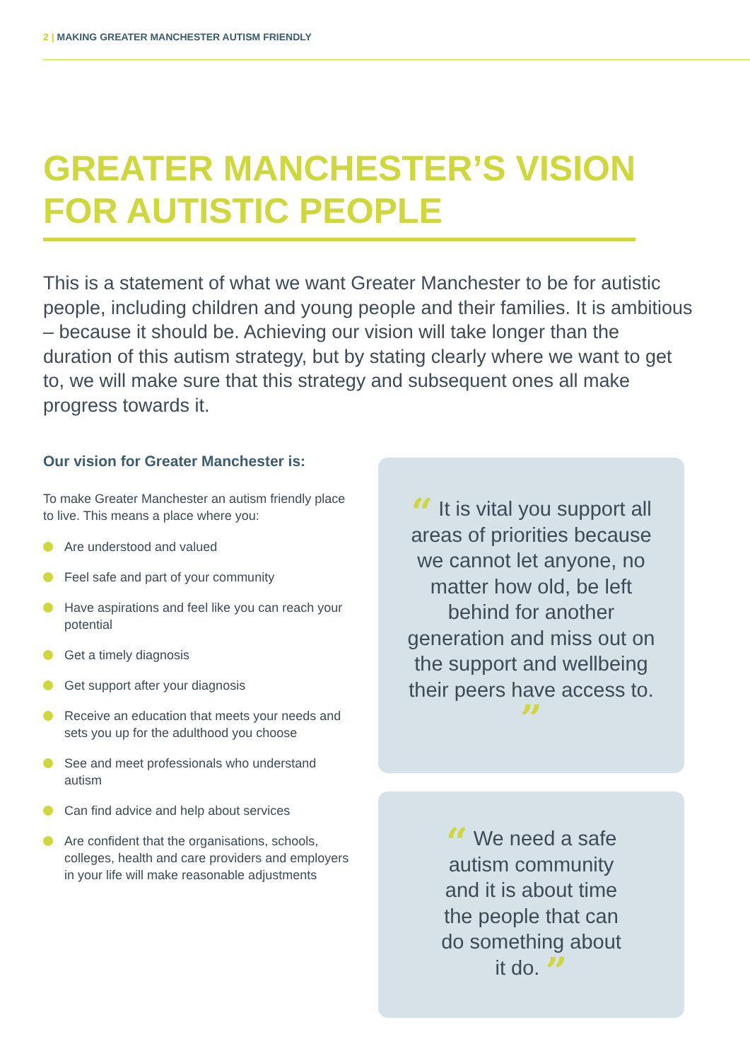2 | MAKING GREATER MANCHESTER AUTISM FRIENDLY
GREATER MANCHESTER’S VISION
FOR AUTISTIC PEOPLE
This is a statement of what we want Greater Manchester to be for autistic people, including children and young people and their families. It is ambitious – because it should be. Achieving our vision will take longer than the duration of this autism strategy, but by stating clearly where we want to get to, we will make sure that this strategy and subsequent ones all make progress towards it.
Our vision for Greater Manchester is:
To make Greater Manchester an autism friendly place to live. This means a place where you:
Are understood and valued
Feel safe and part of your community
Have aspirations and feel like you can reach your potential
Get a timely diagnosis
Get support after your diagnosis
Receive an education that meets your needs and sets you up for the adulthood you choose
See and meet professionals who understand autism
Can find advice and help about services
Are confident that the organisations, schools, colleges, health and care providers and employers in your life will make reasonable adjustments
“ It is vital you support all areas of priorities because we cannot let anyone, no matter how old, be left behind for another generation and miss out on the support and wellbeing their peers have access to. ”
“ We need a safe autism community and it is about time the people that can do something about it do. ”